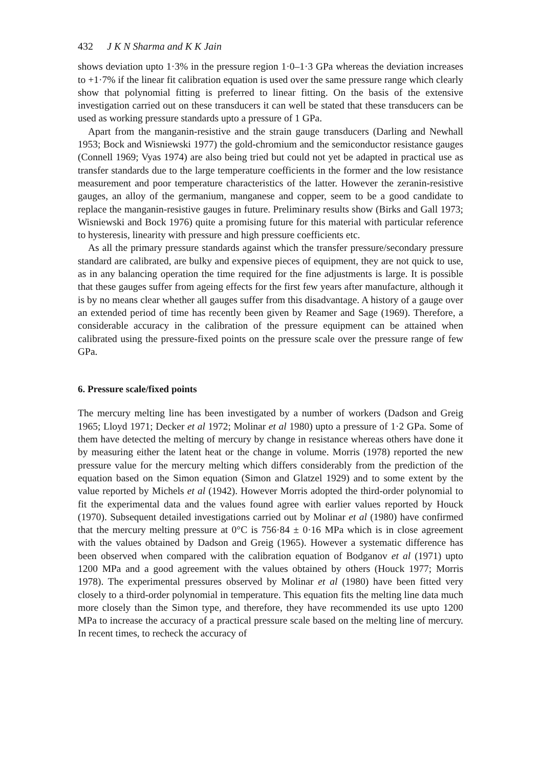432 J K N Sharma and K K Jain
shows deviation upto 1·3% in the pressure region 1·0–1·3 GPa whereas the deviation increases to +1·7% if the linear fit calibration equation is used over the same pressure range which clearly show that polynomial fitting is preferred to linear fitting. On the basis of the extensive investigation carried out on these transducers it can well be stated that these transducers can be used as working pressure standards upto a pressure of 1 GPa.
Apart from the manganin-resistive and the strain gauge transducers (Darling and Newhall 1953; Bock and Wisniewski 1977) the gold-chromium and the semiconductor resistance gauges (Connell 1969; Vyas 1974) are also being tried but could not yet be adapted in practical use as transfer standards due to the large temperature coefficients in the former and the low resistance measurement and poor temperature characteristics of the latter. However the zeranin-resistive gauges, an alloy of the germanium, manganese and copper, seem to be a good candidate to replace the manganin-resistive gauges in future. Preliminary results show (Birks and Gall 1973; Wisniewski and Bock 1976) quite a promising future for this material with particular reference to hysteresis, linearity with pressure and high pressure coefficients etc.
As all the primary pressure standards against which the transfer pressure/secondary pressure standard are calibrated, are bulky and expensive pieces of equipment, they are not quick to use, as in any balancing operation the time required for the fine adjustments is large. It is possible that these gauges suffer from ageing effects for the first few years after manufacture, although it is by no means clear whether all gauges suffer from this disadvantage. A history of a gauge over an extended period of time has recently been given by Reamer and Sage (1969). Therefore, a considerable accuracy in the calibration of the pressure equipment can be attained when calibrated using the pressure-fixed points on the pressure scale over the pressure range of few GPa.
6. Pressure scale/fixed points
The mercury melting line has been investigated by a number of workers (Dadson and Greig 1965; Lloyd 1971; Decker et al 1972; Molinar et al 1980) upto a pressure of 1·2 GPa. Some of them have detected the melting of mercury by change in resistance whereas others have done it by measuring either the latent heat or the change in volume. Morris (1978) reported the new pressure value for the mercury melting which differs considerably from the prediction of the equation based on the Simon equation (Simon and Glatzel 1929) and to some extent by the value reported by Michels et al (1942). However Morris adopted the third-order polynomial to fit the experimental data and the values found agree with earlier values reported by Houck (1970). Subsequent detailed investigations carried out by Molinar et al (1980) have confirmed that the mercury melting pressure at 0°C is 756·84 ± 0·16 MPa which is in close agreement with the values obtained by Dadson and Greig (1965). However a systematic difference has been observed when compared with the calibration equation of Bodganov et al (1971) upto 1200 MPa and a good agreement with the values obtained by others (Houck 1977; Morris 1978). The experimental pressures observed by Molinar et al (1980) have been fitted very closely to a third-order polynomial in temperature. This equation fits the melting line data much more closely than the Simon type, and therefore, they have recommended its use upto 1200 MPa to increase the accuracy of a practical pressure scale based on the melting line of mercury. In recent times, to recheck the accuracy of